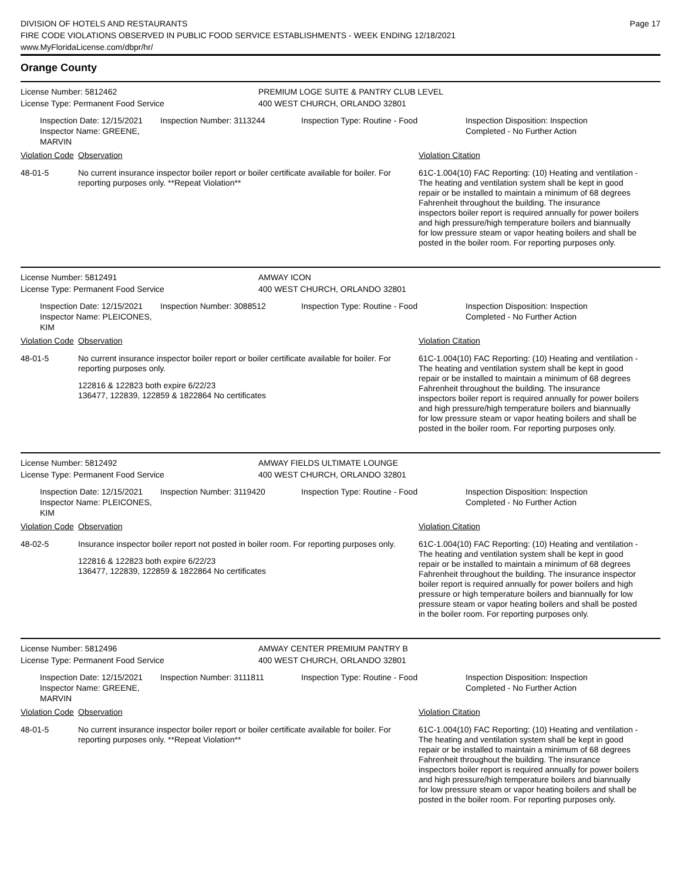DIVISION OF HOTELS AND RESTAURANTS
FIRE CODE VIOLATIONS OBSERVED IN PUBLIC FOOD SERVICE ESTABLISHMENTS - WEEK ENDING 12/18/2021
www.MyFloridaLicense.com/dbpr/hr/
Page 17
Orange County
License Number: 5812462 PREMIUM LOGE SUITE & PANTRY CLUB LEVEL
License Type: Permanent Food Service 400 WEST CHURCH, ORLANDO 32801
Inspection Date: 12/15/2021
Inspector Name: GREENE, MARVIN
Inspection Number: 3113244 Inspection Type: Routine - Food
Inspection Disposition: Inspection
Completed - No Further Action
Violation Code Observation Violation Citation
48-01-5 No current insurance inspector boiler report or boiler certificate available for boiler. For reporting purposes only. **Repeat Violation**
61C-1.004(10) FAC Reporting: (10) Heating and ventilation - The heating and ventilation system shall be kept in good repair or be installed to maintain a minimum of 68 degrees Fahrenheit throughout the building. The insurance inspectors boiler report is required annually for power boilers and high pressure/high temperature boilers and biannually for low pressure steam or vapor heating boilers and shall be posted in the boiler room. For reporting purposes only.
License Number: 5812491 AMWAY ICON
License Type: Permanent Food Service 400 WEST CHURCH, ORLANDO 32801
Inspection Date: 12/15/2021
Inspector Name: PLEICONES, KIM
Inspection Number: 3088512 Inspection Type: Routine - Food
Inspection Disposition: Inspection
Completed - No Further Action
Violation Code Observation Violation Citation
48-01-5 No current insurance inspector boiler report or boiler certificate available for boiler. For reporting purposes only.
122816 & 122823 both expire 6/22/23
136477, 122839, 122859 & 1822864 No certificates
61C-1.004(10) FAC Reporting: (10) Heating and ventilation - The heating and ventilation system shall be kept in good repair or be installed to maintain a minimum of 68 degrees Fahrenheit throughout the building. The insurance inspectors boiler report is required annually for power boilers and high pressure/high temperature boilers and biannually for low pressure steam or vapor heating boilers and shall be posted in the boiler room. For reporting purposes only.
License Number: 5812492 AMWAY FIELDS ULTIMATE LOUNGE
License Type: Permanent Food Service 400 WEST CHURCH, ORLANDO 32801
Inspection Date: 12/15/2021
Inspector Name: PLEICONES, KIM
Inspection Number: 3119420 Inspection Type: Routine - Food
Inspection Disposition: Inspection
Completed - No Further Action
Violation Code Observation Violation Citation
48-02-5 Insurance inspector boiler report not posted in boiler room. For reporting purposes only.
122816 & 122823 both expire 6/22/23
136477, 122839, 122859 & 1822864 No certificates
61C-1.004(10) FAC Reporting: (10) Heating and ventilation - The heating and ventilation system shall be kept in good repair or be installed to maintain a minimum of 68 degrees Fahrenheit throughout the building. The insurance inspector boiler report is required annually for power boilers and high pressure or high temperature boilers and biannually for low pressure steam or vapor heating boilers and shall be posted in the boiler room. For reporting purposes only.
License Number: 5812496 AMWAY CENTER PREMIUM PANTRY B
License Type: Permanent Food Service 400 WEST CHURCH, ORLANDO 32801
Inspection Date: 12/15/2021
Inspector Name: GREENE, MARVIN
Inspection Number: 3111811 Inspection Type: Routine - Food
Inspection Disposition: Inspection
Completed - No Further Action
Violation Code Observation Violation Citation
48-01-5 No current insurance inspector boiler report or boiler certificate available for boiler. For reporting purposes only. **Repeat Violation**
61C-1.004(10) FAC Reporting: (10) Heating and ventilation - The heating and ventilation system shall be kept in good repair or be installed to maintain a minimum of 68 degrees Fahrenheit throughout the building. The insurance inspectors boiler report is required annually for power boilers and high pressure/high temperature boilers and biannually for low pressure steam or vapor heating boilers and shall be posted in the boiler room. For reporting purposes only.